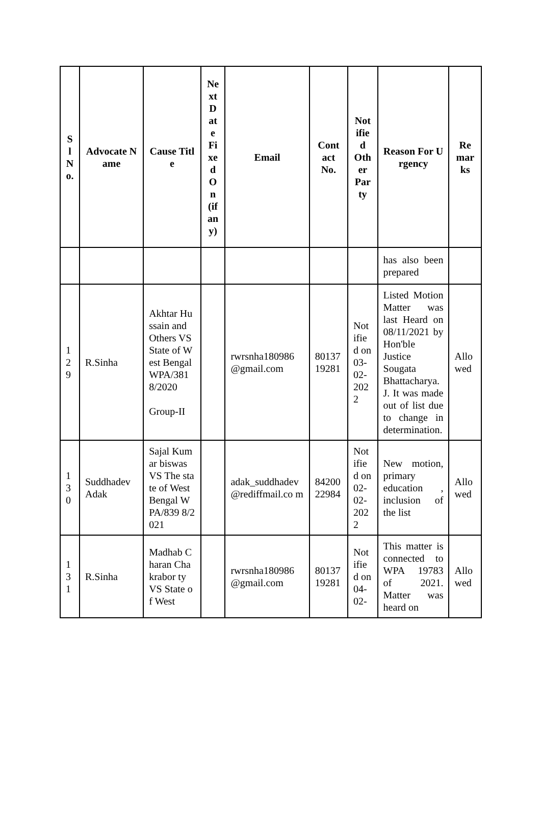| S l N o. | Advocate Name | Cause Title | Ne xt D at e Fi xe d O n (if an y) | Email | Cont act No. | Not ifie d Oth er Par ty | Reason For Urgency | Re mar ks |
| --- | --- | --- | --- | --- | --- | --- | --- | --- |
| | | | | | | | has also been prepared | |
| 1 2 9 | R.Sinha | Akhtar Hussain and Others VS State of West Bengal WPA/381 8/2020 Group-II | | rwrsnha180986 @gmail.com | 80137 19281 | Not ifie d on 03-02-202 2 | Listed Motion Matter was last Heard on 08/11/2021 by Hon'ble Justice Sougata Bhattacharya. J. It was made out of list due to change in determination. | Allo wed |
| 1 3 0 | Suddhadev Adak | Sajal Kumar biswas VS The state of West Bengal WPA/839 8/2021 | | adak_suddhadev @rediffmail.co m | 84200 22984 | Not ifie d on 02-02-202 2 | New motion, primary education , inclusion of the list | Allo wed |
| 1 3 1 | R.Sinha | Madhab Charan Chakrabor ty VS State of West | | rwrsnha180986 @gmail.com | 80137 19281 | Not ifie d on 04-02- | This matter is connected to WPA 19783 of 2021. Matter was heard on | Allo wed |